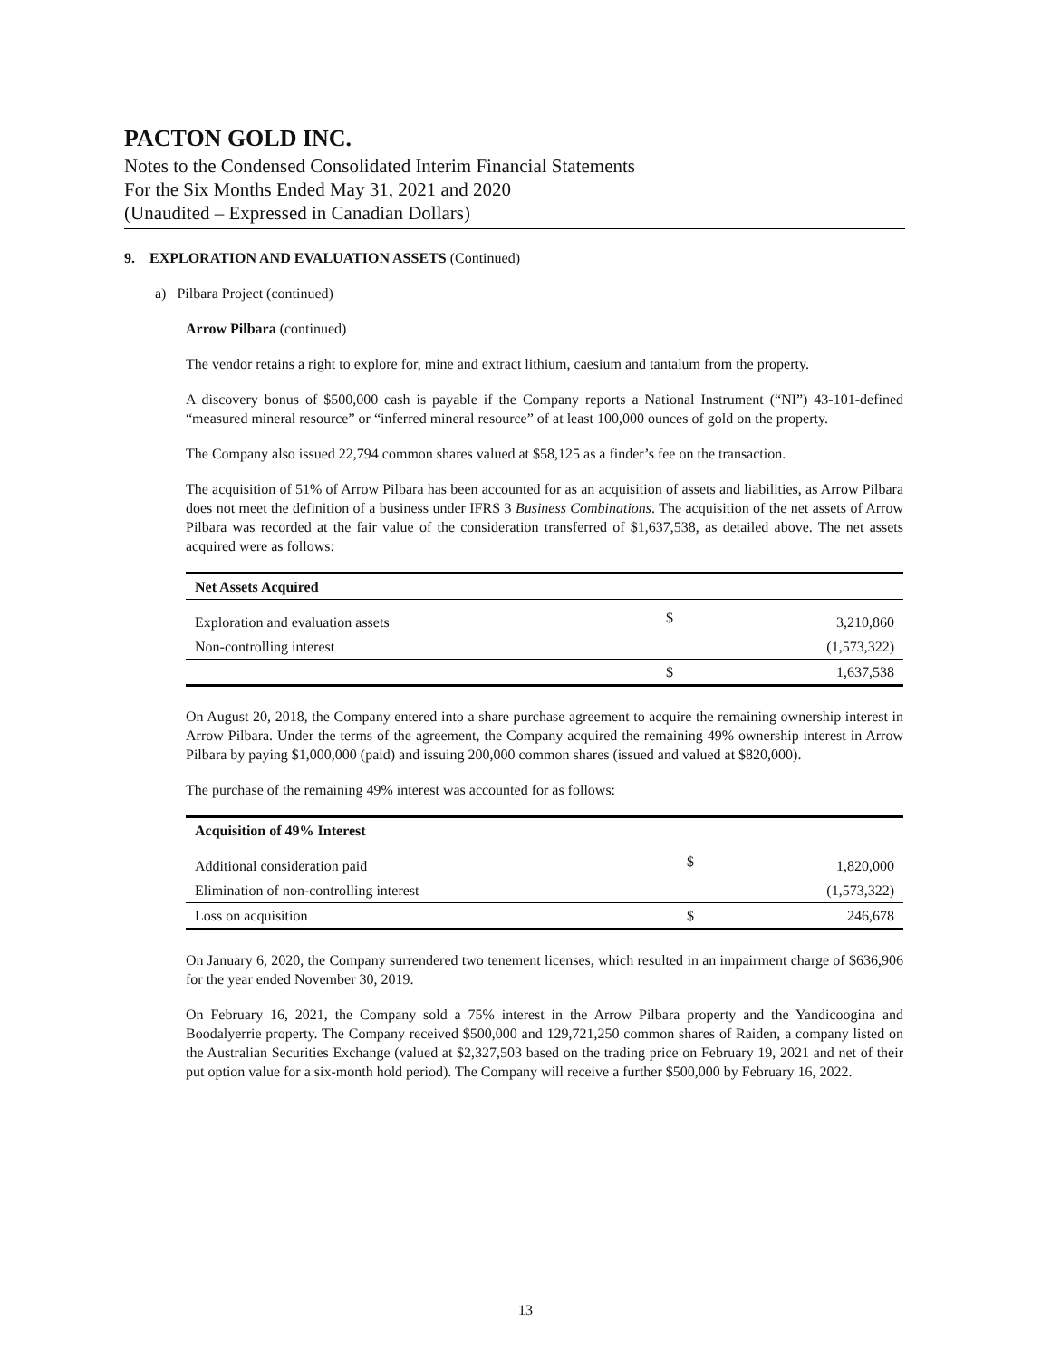PACTON GOLD INC.
Notes to the Condensed Consolidated Interim Financial Statements
For the Six Months Ended May 31, 2021 and 2020
(Unaudited – Expressed in Canadian Dollars)
9. EXPLORATION AND EVALUATION ASSETS (Continued)
a) Pilbara Project (continued)
Arrow Pilbara (continued)
The vendor retains a right to explore for, mine and extract lithium, caesium and tantalum from the property.
A discovery bonus of $500,000 cash is payable if the Company reports a National Instrument (“NI”) 43-101-defined “measured mineral resource” or “inferred mineral resource” of at least 100,000 ounces of gold on the property.
The Company also issued 22,794 common shares valued at $58,125 as a finder’s fee on the transaction.
The acquisition of 51% of Arrow Pilbara has been accounted for as an acquisition of assets and liabilities, as Arrow Pilbara does not meet the definition of a business under IFRS 3 Business Combinations. The acquisition of the net assets of Arrow Pilbara was recorded at the fair value of the consideration transferred of $1,637,538, as detailed above. The net assets acquired were as follows:
| Net Assets Acquired | | |
| Exploration and evaluation assets | $ | 3,210,860 |
| Non-controlling interest | | (1,573,322) |
| | $ | 1,637,538 |
On August 20, 2018, the Company entered into a share purchase agreement to acquire the remaining ownership interest in Arrow Pilbara. Under the terms of the agreement, the Company acquired the remaining 49% ownership interest in Arrow Pilbara by paying $1,000,000 (paid) and issuing 200,000 common shares (issued and valued at $820,000).
The purchase of the remaining 49% interest was accounted for as follows:
| Acquisition of 49% Interest | | |
| Additional consideration paid | $ | 1,820,000 |
| Elimination of non-controlling interest | | (1,573,322) |
| Loss on acquisition | $ | 246,678 |
On January 6, 2020, the Company surrendered two tenement licenses, which resulted in an impairment charge of $636,906 for the year ended November 30, 2019.
On February 16, 2021, the Company sold a 75% interest in the Arrow Pilbara property and the Yandicoogina and Boodalyerrie property. The Company received $500,000 and 129,721,250 common shares of Raiden, a company listed on the Australian Securities Exchange (valued at $2,327,503 based on the trading price on February 19, 2021 and net of their put option value for a six-month hold period). The Company will receive a further $500,000 by February 16, 2022.
13